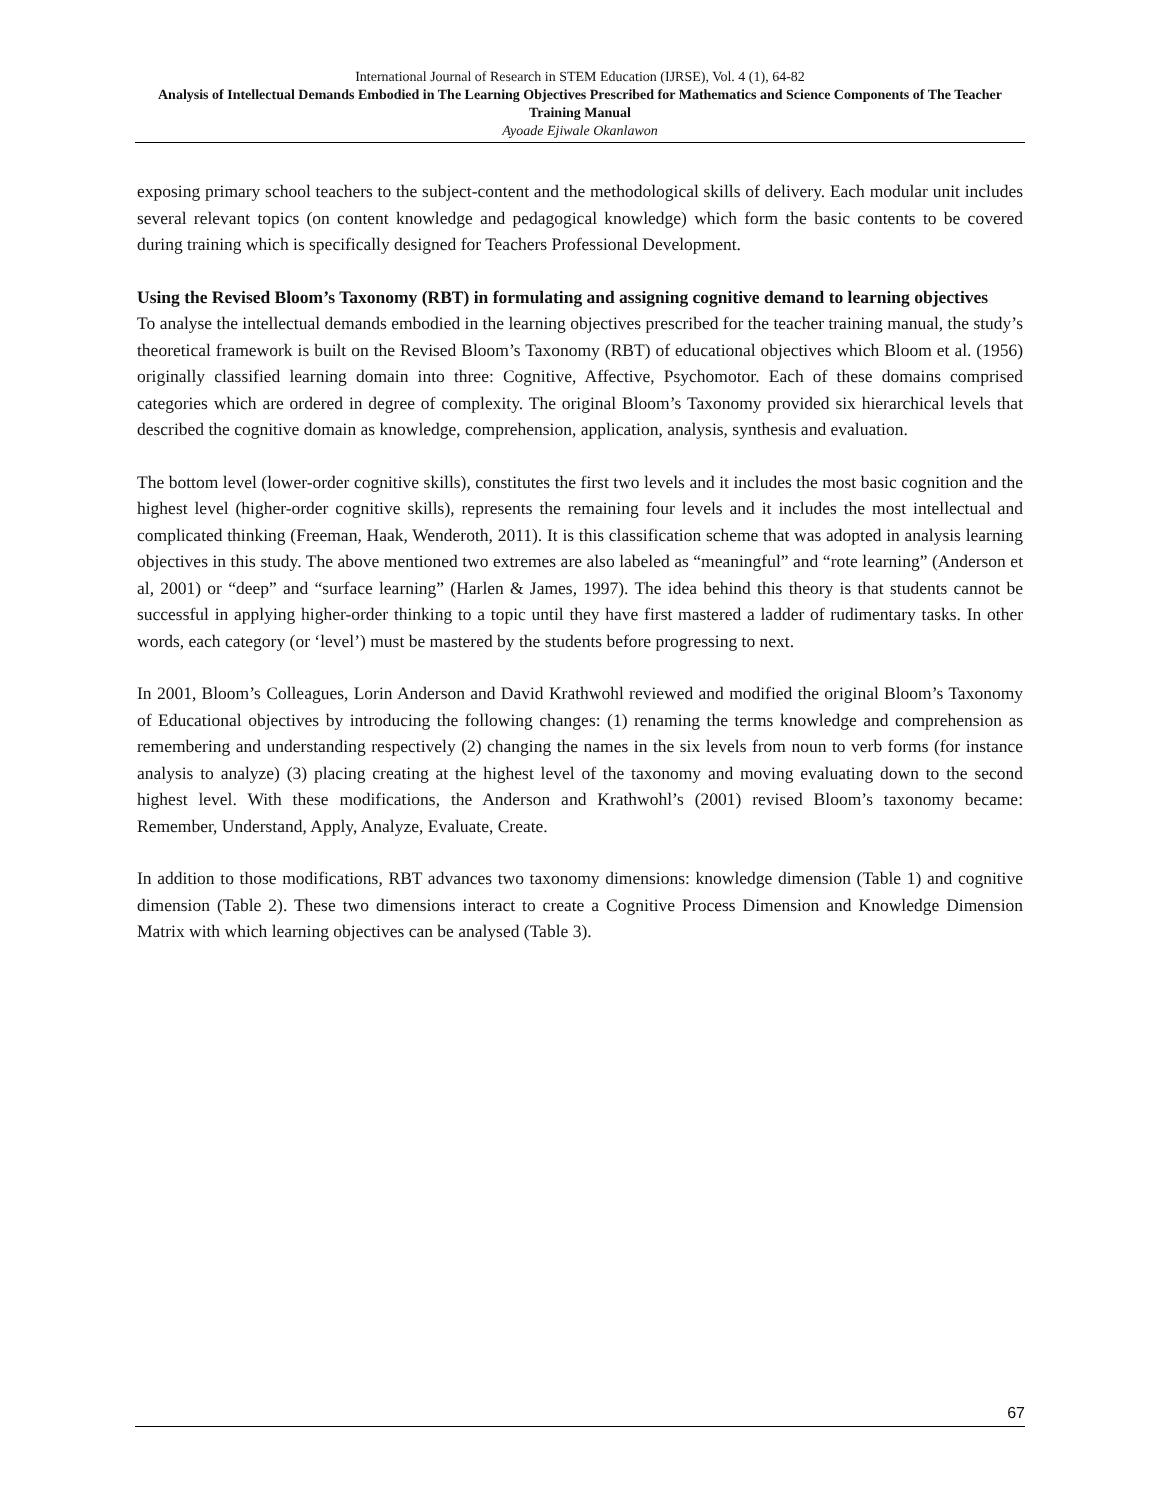International Journal of Research in STEM Education (IJRSE), Vol. 4 (1), 64-82
Analysis of Intellectual Demands Embodied in The Learning Objectives Prescribed for Mathematics and Science Components of The Teacher Training Manual
Ayoade Ejiwale Okanlawon
exposing primary school teachers to the subject-content and the methodological skills of delivery. Each modular unit includes several relevant topics (on content knowledge and pedagogical knowledge) which form the basic contents to be covered during training which is specifically designed for Teachers Professional Development.
Using the Revised Bloom’s Taxonomy (RBT) in formulating and assigning cognitive demand to learning objectives
To analyse the intellectual demands embodied in the learning objectives prescribed for the teacher training manual, the study’s theoretical framework is built on the Revised Bloom’s Taxonomy (RBT) of educational objectives which Bloom et al. (1956) originally classified learning domain into three: Cognitive, Affective, Psychomotor. Each of these domains comprised categories which are ordered in degree of complexity. The original Bloom’s Taxonomy provided six hierarchical levels that described the cognitive domain as knowledge, comprehension, application, analysis, synthesis and evaluation.
The bottom level (lower-order cognitive skills), constitutes the first two levels and it includes the most basic cognition and the highest level (higher-order cognitive skills), represents the remaining four levels and it includes the most intellectual and complicated thinking (Freeman, Haak, Wenderoth, 2011). It is this classification scheme that was adopted in analysis learning objectives in this study. The above mentioned two extremes are also labeled as “meaningful” and “rote learning” (Anderson et al, 2001) or “deep” and “surface learning” (Harlen & James, 1997). The idea behind this theory is that students cannot be successful in applying higher-order thinking to a topic until they have first mastered a ladder of rudimentary tasks. In other words, each category (or ‘level’) must be mastered by the students before progressing to next.
In 2001, Bloom’s Colleagues, Lorin Anderson and David Krathwohl reviewed and modified the original Bloom’s Taxonomy of Educational objectives by introducing the following changes: (1) renaming the terms knowledge and comprehension as remembering and understanding respectively (2) changing the names in the six levels from noun to verb forms (for instance analysis to analyze) (3) placing creating at the highest level of the taxonomy and moving evaluating down to the second highest level. With these modifications, the Anderson and Krathwohl’s (2001) revised Bloom’s taxonomy became: Remember, Understand, Apply, Analyze, Evaluate, Create.
In addition to those modifications, RBT advances two taxonomy dimensions: knowledge dimension (Table 1) and cognitive dimension (Table 2). These two dimensions interact to create a Cognitive Process Dimension and Knowledge Dimension Matrix with which learning objectives can be analysed (Table 3).
67